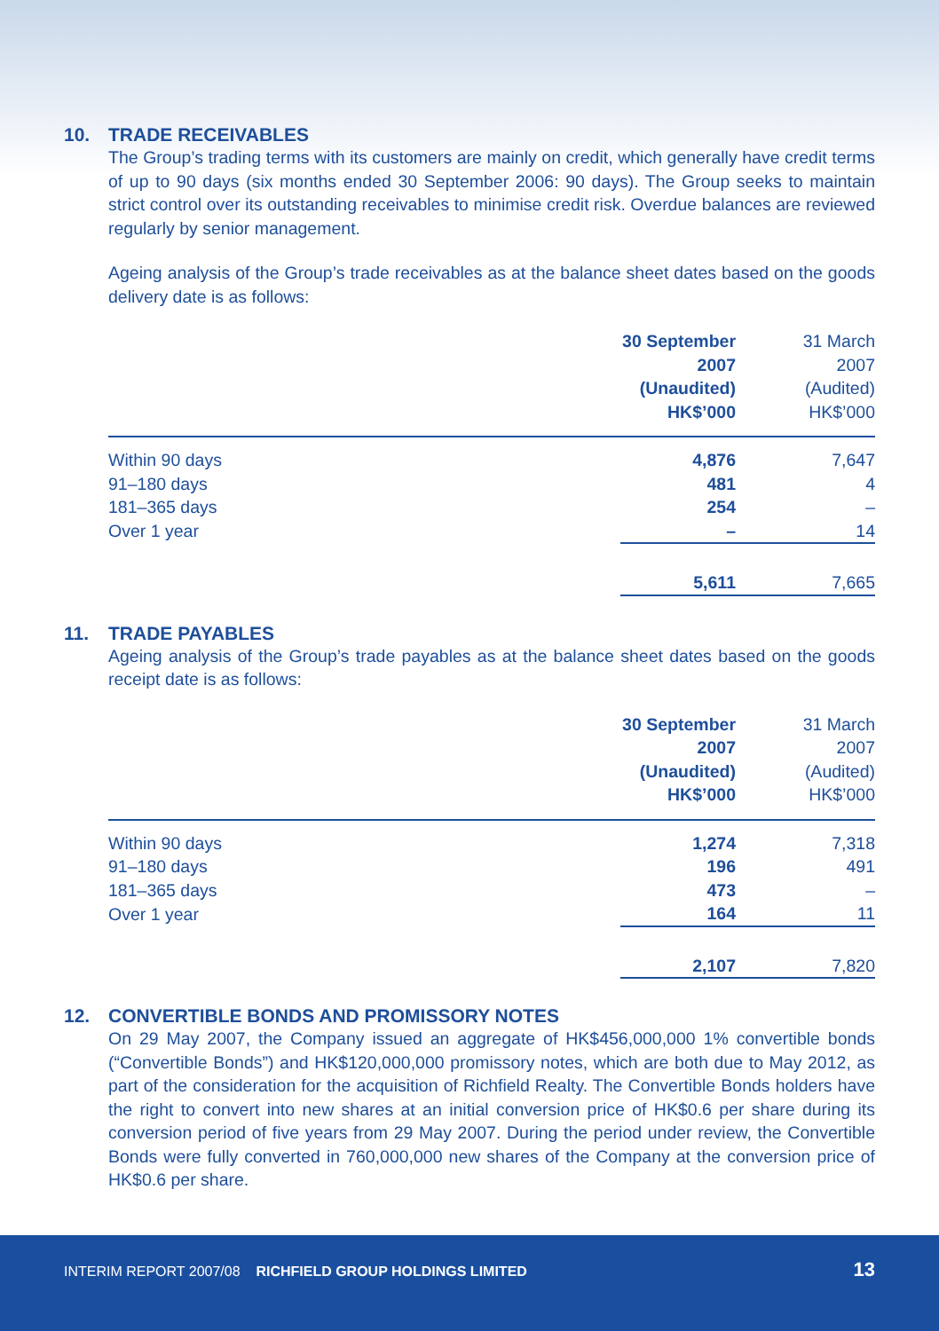10. TRADE RECEIVABLES
The Group’s trading terms with its customers are mainly on credit, which generally have credit terms of up to 90 days (six months ended 30 September 2006: 90 days). The Group seeks to maintain strict control over its outstanding receivables to minimise credit risk. Overdue balances are reviewed regularly by senior management.
Ageing analysis of the Group’s trade receivables as at the balance sheet dates based on the goods delivery date is as follows:
| | 30 September 2007 (Unaudited) HK$’000 | 31 March 2007 (Audited) HK$’000 |
| --- | --- | --- |
| Within 90 days | 4,876 | 7,647 |
| 91–180 days | 481 | 4 |
| 181–365 days | 254 | – |
| Over 1 year | – | 14 |
| | 5,611 | 7,665 |
11. TRADE PAYABLES
Ageing analysis of the Group’s trade payables as at the balance sheet dates based on the goods receipt date is as follows:
| | 30 September 2007 (Unaudited) HK$’000 | 31 March 2007 (Audited) HK$’000 |
| --- | --- | --- |
| Within 90 days | 1,274 | 7,318 |
| 91–180 days | 196 | 491 |
| 181–365 days | 473 | – |
| Over 1 year | 164 | 11 |
| | 2,107 | 7,820 |
12. CONVERTIBLE BONDS AND PROMISSORY NOTES
On 29 May 2007, the Company issued an aggregate of HK$456,000,000 1% convertible bonds (“Convertible Bonds”) and HK$120,000,000 promissory notes, which are both due to May 2012, as part of the consideration for the acquisition of Richfield Realty. The Convertible Bonds holders have the right to convert into new shares at an initial conversion price of HK$0.6 per share during its conversion period of five years from 29 May 2007. During the period under review, the Convertible Bonds were fully converted in 760,000,000 new shares of the Company at the conversion price of HK$0.6 per share.
INTERIM REPORT 2007/08 RICHFIELD GROUP HOLDINGS LIMITED
13